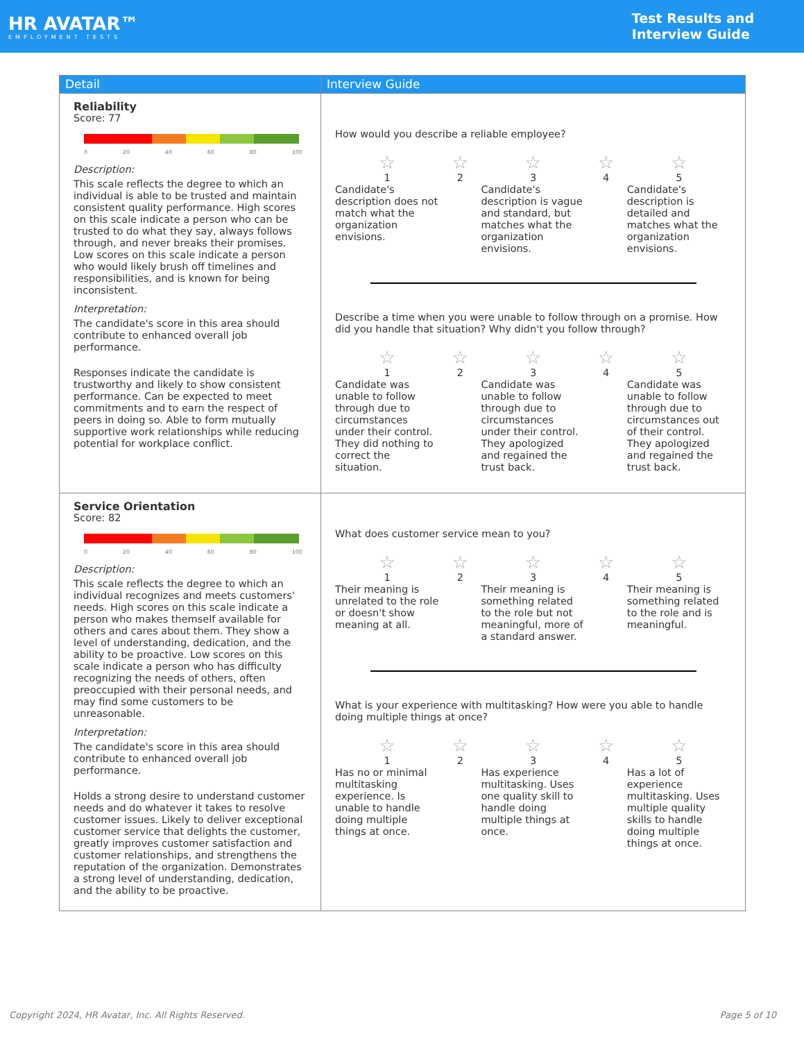HR AVATAR™
EMPLOYMENT TESTS
Test Results and
Interview Guide
| Detail | Interview Guide |
| --- | --- |
| Reliability Score: 77 0 20 40 60 80 100 Description: This scale reflects the degree to which an individual is able to be trusted and maintain consistent quality performance. High scores on this scale indicate a person who can be trusted to do what they say, always follows through, and never breaks their promises. Low scores on this scale indicate a person who would likely brush off timelines and responsibilities, and is known for being inconsistent. Interpretation: The candidate's score in this area should contribute to enhanced overall job performance. Responses indicate the candidate is trustworthy and likely to show consistent performance. Can be expected to meet commitments and to earn the respect of peers in doing so. Able to form mutually supportive work relationships while reducing potential for workplace conflict. | How would you describe a reliable employee? ☆ 1 Candidate's description does not match what the organization envisions. ☆ 2 ☆ 3 Candidate's description is vague and standard, but matches what the organization envisions. ☆ 4 ☆ 5 Candidate's description is detailed and matches what the organization envisions. Describe a time when you were unable to follow through on a promise. How did you handle that situation? Why didn't you follow through? ☆ 1 Candidate was unable to follow through due to circumstances under their control. They did nothing to correct the situation. ☆ 2 ☆ 3 Candidate was unable to follow through due to circumstances under their control. They apologized and regained the trust back. ☆ 4 ☆ 5 Candidate was unable to follow through due to circumstances out of their control. They apologized and regained the trust back. |
| Service Orientation Score: 82 0 20 40 60 80 100 Description: This scale reflects the degree to which an individual recognizes and meets customers' needs. High scores on this scale indicate a person who makes themself available for others and cares about them. They show a level of understanding, dedication, and the ability to be proactive. Low scores on this scale indicate a person who has difficulty recognizing the needs of others, often preoccupied with their personal needs, and may find some customers to be unreasonable. Interpretation: The candidate's score in this area should contribute to enhanced overall job performance. Holds a strong desire to understand customer needs and do whatever it takes to resolve customer issues. Likely to deliver exceptional customer service that delights the customer, greatly improves customer satisfaction and customer relationships, and strengthens the reputation of the organization. Demonstrates a strong level of understanding, dedication, and the ability to be proactive. | What does customer service mean to you? ☆ 1 Their meaning is unrelated to the role or doesn't show meaning at all. ☆ 2 ☆ 3 Their meaning is something related to the role but not meaningful, more of a standard answer. ☆ 4 ☆ 5 Their meaning is something related to the role and is meaningful. What is your experience with multitasking? How were you able to handle doing multiple things at once? ☆ 1 Has no or minimal multitasking experience. Is unable to handle doing multiple things at once. ☆ 2 ☆ 3 Has experience multitasking. Uses one quality skill to handle doing multiple things at once. ☆ 4 ☆ 5 Has a lot of experience multitasking. Uses multiple quality skills to handle doing multiple things at once. |
Copyright 2024, HR Avatar, Inc. All Rights Reserved. Page 5 of 10